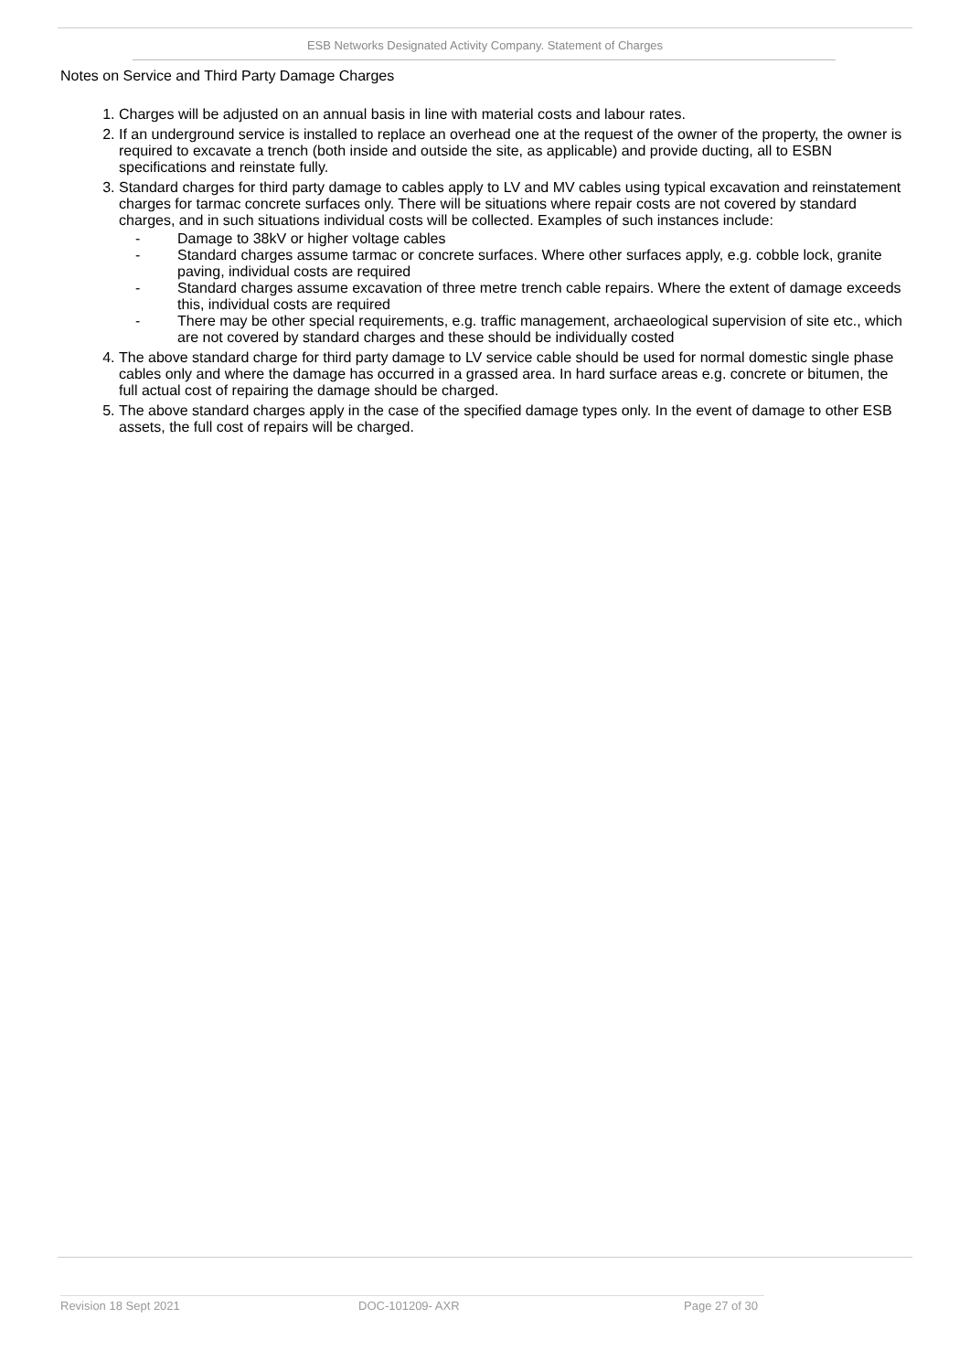ESB Networks Designated Activity Company. Statement of Charges
Notes on Service and Third Party Damage Charges
1. Charges will be adjusted on an annual basis in line with material costs and labour rates.
2. If an underground service is installed to replace an overhead one at the request of the owner of the property, the owner is required to excavate a trench (both inside and outside the site, as applicable) and provide ducting, all to ESBN specifications and reinstate fully.
3. Standard charges for third party damage to cables apply to LV and MV cables using typical excavation and reinstatement charges for tarmac concrete surfaces only. There will be situations where repair costs are not covered by standard charges, and in such situations individual costs will be collected. Examples of such instances include:
- Damage to 38kV or higher voltage cables
- Standard charges assume tarmac or concrete surfaces. Where other surfaces apply, e.g. cobble lock, granite paving, individual costs are required
- Standard charges assume excavation of three metre trench cable repairs. Where the extent of damage exceeds this, individual costs are required
- There may be other special requirements, e.g. traffic management, archaeological supervision of site etc., which are not covered by standard charges and these should be individually costed
4. The above standard charge for third party damage to LV service cable should be used for normal domestic single phase cables only and where the damage has occurred in a grassed area. In hard surface areas e.g. concrete or bitumen, the full actual cost of repairing the damage should be charged.
5. The above standard charges apply in the case of the specified damage types only. In the event of damage to other ESB assets, the full cost of repairs will be charged.
Revision 18 Sept 2021 DOC-101209- AXR Page 27 of 30